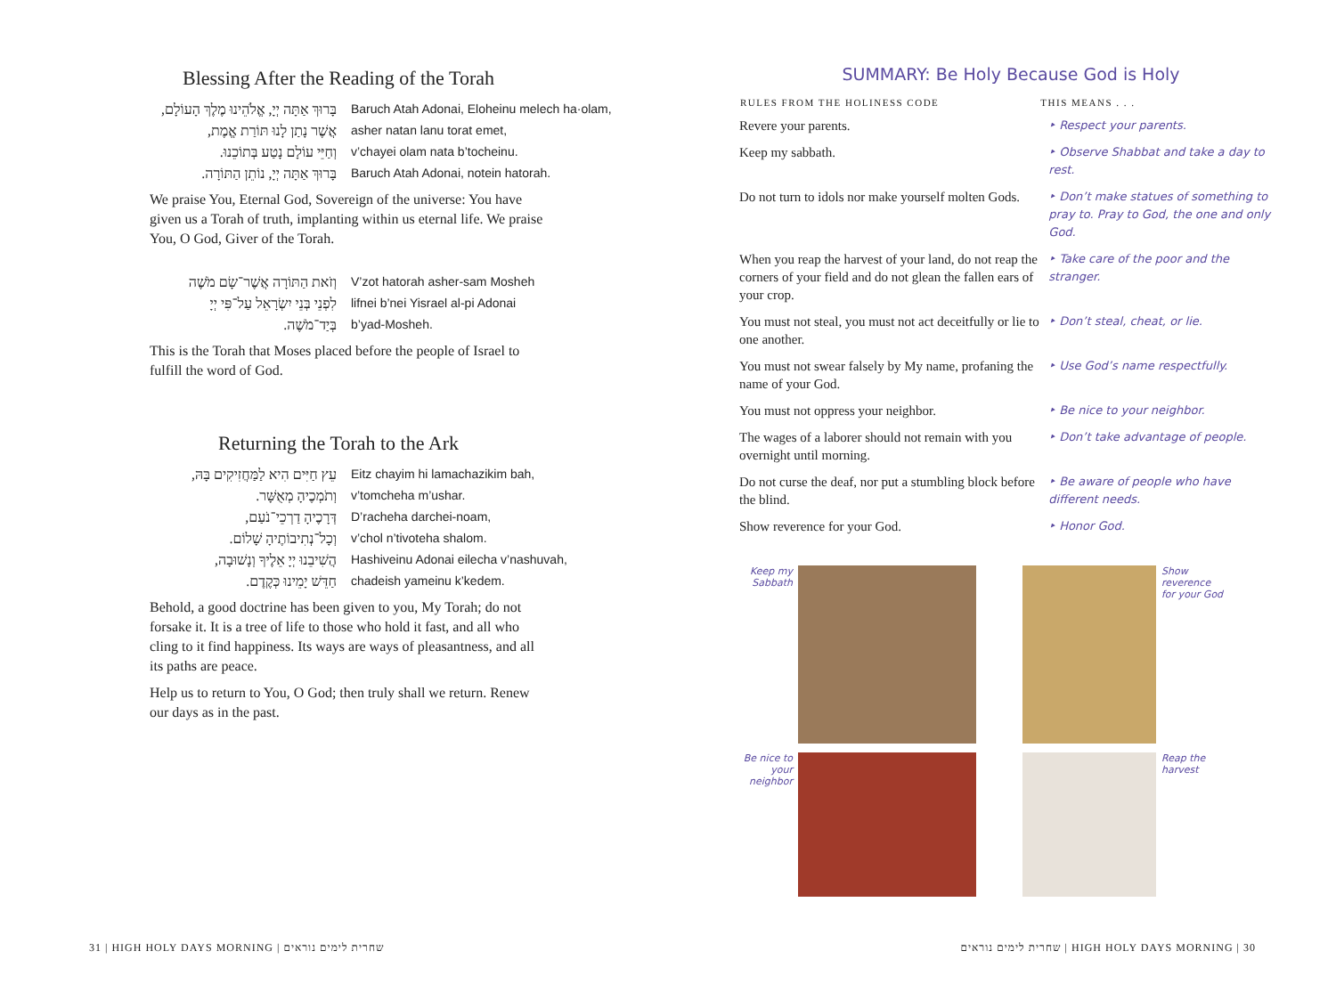Blessing After the Reading of the Torah
| בָּרוּךְ אַתָּה יְיָ, אֱלֹהֵינוּ מֶלֶךְ הָעוֹלָם, | Baruch Atah Adonai, Eloheinu melech ha·olam, |
| אֲשֶׁר נָתַן לָנוּ תּוֹרַת אֱמֶת, | asher natan lanu torat emet, |
| וְחַיֵּי עוֹלָם נָטַע בְּתוֹכֵנוּ. | v’chayei olam nata b’tocheinu. |
| בָּרוּךְ אַתָּה יְיָ, נוֹתֵן הַתּוֹרָה. | Baruch Atah Adonai, notein hatorah. |
We praise You, Eternal God, Sovereign of the universe: You have given us a Torah of truth, implanting within us eternal life. We praise You, O God, Giver of the Torah.
| וְזֹאת הַתּוֹרָה אֲשֶׁר־שָׂם מֹשֶׁה | V’zot hatorah asher-sam Mosheh |
| לִפְנֵי בְּנֵי יִשְׂרָאֵל עַל־פִּי יְיָ | lifnei b’nei Yisrael al-pi Adonai |
| בְּיַד־מֹשֶׁה. | b’yad-Mosheh. |
This is the Torah that Moses placed before the people of Israel to fulfill the word of God.
Returning the Torah to the Ark
| עֵץ חַיִּים הִיא לַמַּחֲזִיקִים בָּהּ, | Eitz chayim hi lamachazikim bah, |
| וְתֹמְכֶיהָ מְאֻשָּׁר. | v’tomcheha m’ushar. |
| דְּרָכֶיהָ דַרְכֵי־נֹעַם, | D’racheha darchei-noam, |
| וְכָל־נְתִיבוֹתֶיהָ שָׁלוֹם. | v’chol n’tivoteha shalom. |
| הֲשִׁיבֵנוּ יְיָ אֵלֶיךָ וְנָשׁוּבָה, | Hashiveinu Adonai eilecha v’nashuvah, |
| חַדֵּשׁ יָמֵינוּ כְּקֶדֶם. | chadeish yameinu k’kedem. |
Behold, a good doctrine has been given to you, My Torah; do not forsake it. It is a tree of life to those who hold it fast, and all who cling to it find happiness. Its ways are ways of pleasantness, and all its paths are peace.
Help us to return to You, O God; then truly shall we return. Renew our days as in the past.
31 | HIGH HOLY DAYS MORNING | שחרית לימים נוראים
SUMMARY: Be Holy Because God is Holy
| RULES FROM THE HOLINESS CODE | THIS MEANS . . . |
| --- | --- |
| Revere your parents. | ‣ Respect your parents. |
| Keep my sabbath. | ‣ Observe Shabbat and take a day to rest. |
| Do not turn to idols nor make yourself molten Gods. | ‣ Don’t make statues of something to pray to. Pray to God, the one and only God. |
| When you reap the harvest of your land, do not reap the corners of your field and do not glean the fallen ears of your crop. | ‣ Take care of the poor and the stranger. |
| You must not steal, you must not act deceitfully or lie to one another. | ‣ Don’t steal, cheat, or lie. |
| You must not swear falsely by My name, profaning the name of your God. | ‣ Use God’s name respectfully. |
| You must not oppress your neighbor. | ‣ Be nice to your neighbor. |
| The wages of a laborer should not remain with you overnight until morning. | ‣ Don’t take advantage of people. |
| Do not curse the deaf, nor put a stumbling block before the blind. | ‣ Be aware of people who have different needs. |
| Show reverence for your God. | ‣ Honor God. |
Keep my Sabbath
Show reverence for your God
Be nice to your neighbor
Reap the harvest
שחרית לימים נוראים | HIGH HOLY DAYS MORNING | 30